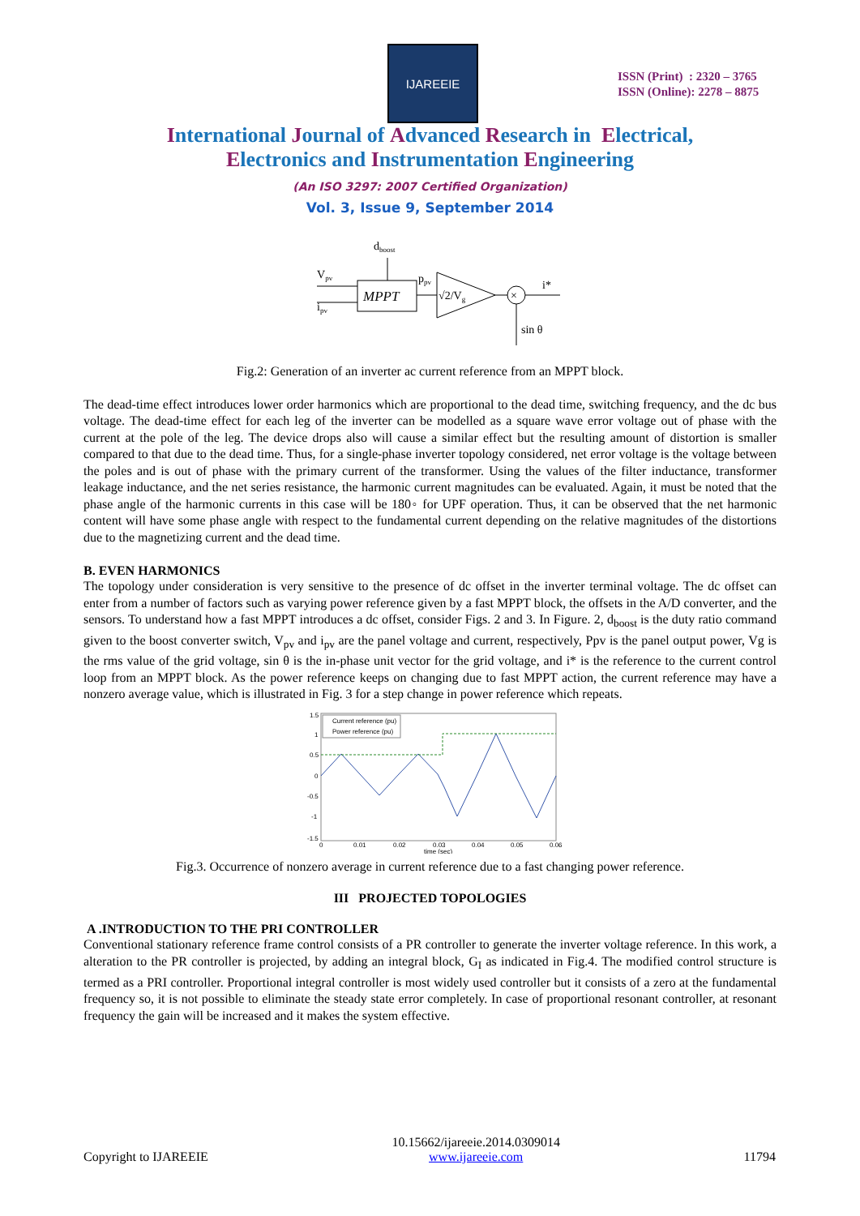IJAREEIE
ISSN (Print) : 2320 – 3765
ISSN (Online): 2278 – 8875
International Journal of Advanced Research in Electrical,
Electronics and Instrumentation Engineering
(An ISO 3297: 2007 Certified Organization)
Vol. 3, Issue 9, September 2014
dboost
Vpv
ipv
MPPT
ppv
√2/Vg
×
i*
sin θ
Fig.2: Generation of an inverter ac current reference from an MPPT block.
The dead-time effect introduces lower order harmonics which are proportional to the dead time, switching frequency, and the dc bus voltage. The dead-time effect for each leg of the inverter can be modelled as a square wave error voltage out of phase with the current at the pole of the leg. The device drops also will cause a similar effect but the resulting amount of distortion is smaller compared to that due to the dead time. Thus, for a single-phase inverter topology considered, net error voltage is the voltage between the poles and is out of phase with the primary current of the transformer. Using the values of the filter inductance, transformer leakage inductance, and the net series resistance, the harmonic current magnitudes can be evaluated. Again, it must be noted that the phase angle of the harmonic currents in this case will be 180◦ for UPF operation. Thus, it can be observed that the net harmonic content will have some phase angle with respect to the fundamental current depending on the relative magnitudes of the distortions due to the magnetizing current and the dead time.
B. EVEN HARMONICS
The topology under consideration is very sensitive to the presence of dc offset in the inverter terminal voltage. The dc offset can enter from a number of factors such as varying power reference given by a fast MPPT block, the offsets in the A/D converter, and the sensors. To understand how a fast MPPT introduces a dc offset, consider Figs. 2 and 3. In Figure. 2, d<sub>boost</sub> is the duty ratio command given to the boost converter switch, V<sub>pv</sub> and i<sub>pv</sub> are the panel voltage and current, respectively, Ppv is the panel output power, Vg is the rms value of the grid voltage, sin θ is the in-phase unit vector for the grid voltage, and i* is the reference to the current control loop from an MPPT block. As the power reference keeps on changing due to fast MPPT action, the current reference may have a nonzero average value, which is illustrated in Fig. 3 for a step change in power reference which repeats.
1.5
1
0.5
0
-0.5
-1
-1.5
0
0.01
0.02
0.03
0.04
0.05
0.06
time (sec)
Current reference (pu)
Power reference (pu)
Fig.3. Occurrence of nonzero average in current reference due to a fast changing power reference.
III PROJECTED TOPOLOGIES
A .INTRODUCTION TO THE PRI CONTROLLER
Conventional stationary reference frame control consists of a PR controller to generate the inverter voltage reference. In this work, a alteration to the PR controller is projected, by adding an integral block, G<sub>I</sub> as indicated in Fig.4. The modified control structure is termed as a PRI controller. Proportional integral controller is most widely used controller but it consists of a zero at the fundamental frequency so, it is not possible to eliminate the steady state error completely. In case of proportional resonant controller, at resonant frequency the gain will be increased and it makes the system effective.
Copyright to IJAREEIE 10.15662/ijareeie.2014.0309014
www.ijareeie.com 11794